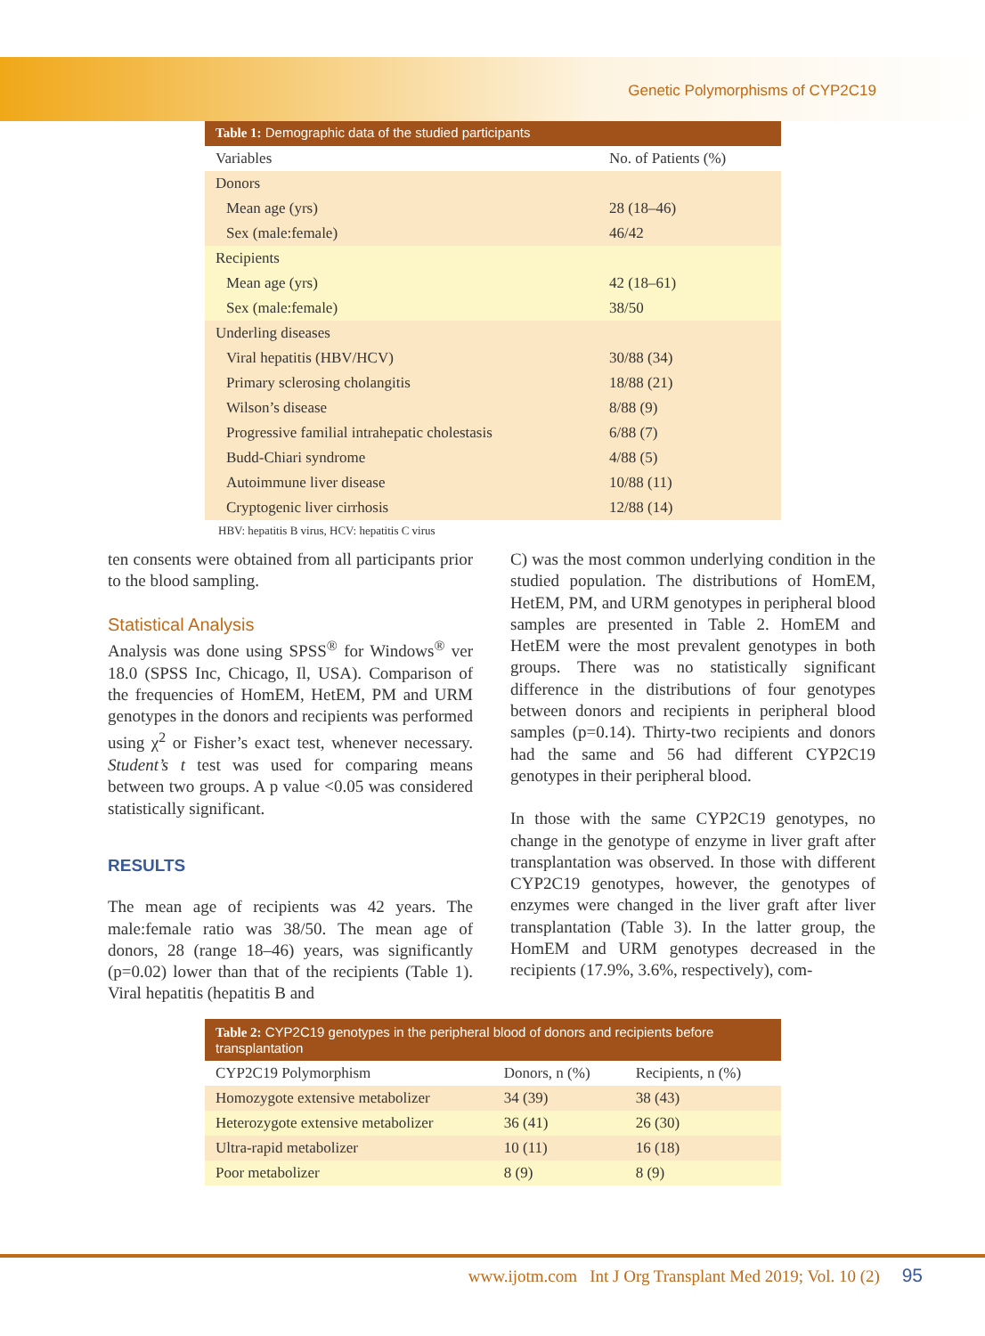Genetic Polymorphisms of CYP2C19
| Table 1: Demographic data of the studied participants | |
| --- | --- |
| Variables | No. of Patients (%) |
| Donors | |
| Mean age (yrs) | 28 (18–46) |
| Sex (male:female) | 46/42 |
| Recipients | |
| Mean age (yrs) | 42 (18–61) |
| Sex (male:female) | 38/50 |
| Underling diseases | |
| Viral hepatitis (HBV/HCV) | 30/88 (34) |
| Primary sclerosing cholangitis | 18/88 (21) |
| Wilson’s disease | 8/88 (9) |
| Progressive familial intrahepatic cholestasis | 6/88 (7) |
| Budd-Chiari syndrome | 4/88 (5) |
| Autoimmune liver disease | 10/88 (11) |
| Cryptogenic liver cirrhosis | 12/88 (14) |
HBV: hepatitis B virus, HCV: hepatitis C virus
ten consents were obtained from all participants prior to the blood sampling.
Statistical Analysis
Analysis was done using SPSS<sup>®</sup> for Windows<sup>®</sup> ver 18.0 (SPSS Inc, Chicago, Il, USA). Comparison of the frequencies of HomEM, HetEM, PM and URM genotypes in the donors and recipients was performed using χ<sup>2</sup> or Fisher’s exact test, whenever necessary. Student’s t test was used for comparing means between two groups. A p value <0.05 was considered statistically significant.
RESULTS
The mean age of recipients was 42 years. The male:female ratio was 38/50. The mean age of donors, 28 (range 18–46) years, was significantly (p=0.02) lower than that of the recipients (Table 1). Viral hepatitis (hepatitis B and
C) was the most common underlying condition in the studied population. The distributions of HomEM, HetEM, PM, and URM genotypes in peripheral blood samples are presented in Table 2. HomEM and HetEM were the most prevalent genotypes in both groups. There was no statistically significant difference in the distributions of four genotypes between donors and recipients in peripheral blood samples (p=0.14). Thirty-two recipients and donors had the same and 56 had different CYP2C19 genotypes in their peripheral blood.
In those with the same CYP2C19 genotypes, no change in the genotype of enzyme in liver graft after transplantation was observed. In those with different CYP2C19 genotypes, however, the genotypes of enzymes were changed in the liver graft after liver transplantation (Table 3). In the latter group, the HomEM and URM genotypes decreased in the recipients (17.9%, 3.6%, respectively), com-
| Table 2: CYP2C19 genotypes in the peripheral blood of donors and recipients before transplantation | | |
| --- | --- | --- |
| CYP2C19 Polymorphism | Donors, n (%) | Recipients, n (%) |
| Homozygote extensive metabolizer | 34 (39) | 38 (43) |
| Heterozygote extensive metabolizer | 36 (41) | 26 (30) |
| Ultra-rapid metabolizer | 10 (11) | 16 (18) |
| Poor metabolizer | 8 (9) | 8 (9) |
www.ijotm.com Int J Org Transplant Med 2019; Vol. 10 (2) 95